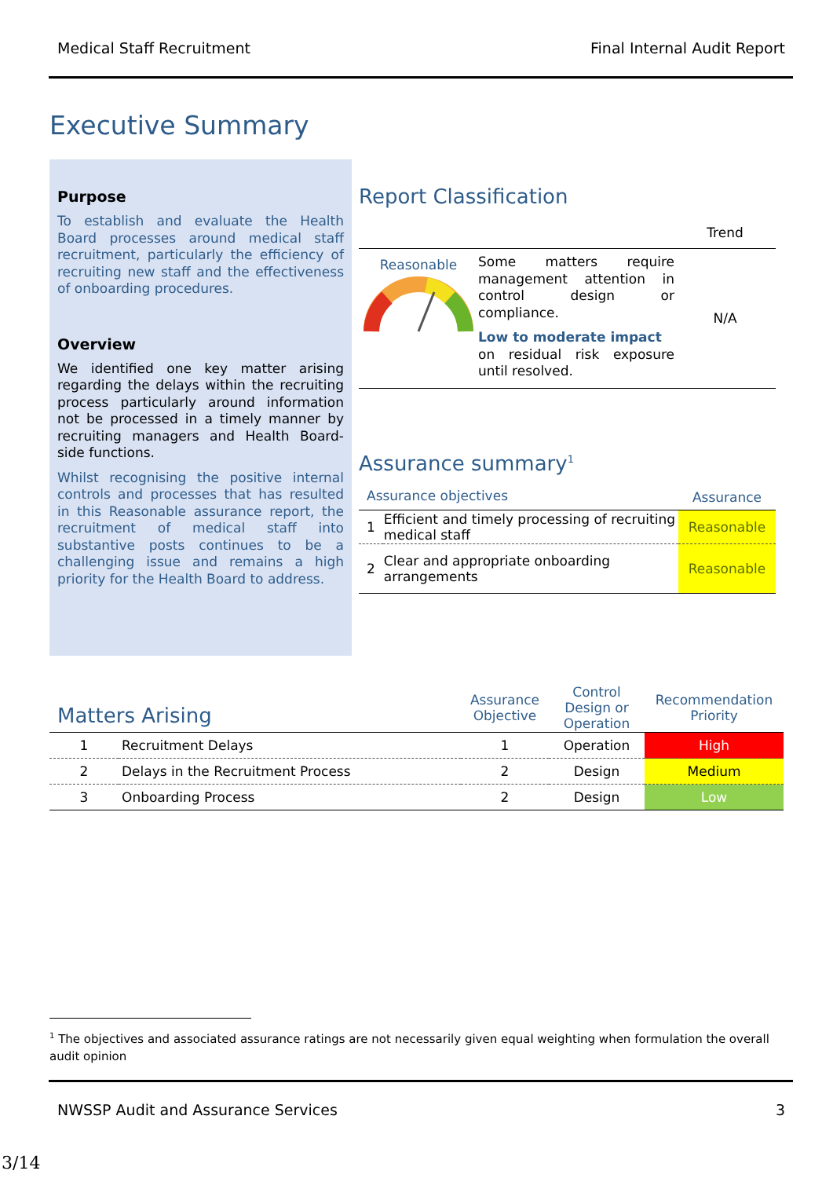Medical Staff Recruitment Final Internal Audit Report
Executive Summary
Purpose
To establish and evaluate the Health Board processes around medical staff recruitment, particularly the efficiency of recruiting new staff and the effectiveness of onboarding procedures.
Overview
We identified one key matter arising regarding the delays within the recruiting process particularly around information not be processed in a timely manner by recruiting managers and Health Board-side functions.
Whilst recognising the positive internal controls and processes that has resulted in this Reasonable assurance report, the recruitment of medical staff into substantive posts continues to be a challenging issue and remains a high priority for the Health Board to address.
Report Classification
| | | Trend |
| Reasonable | Some matters require management attention in control design or compliance. Low to moderate impact on residual risk exposure until resolved. | N/A |
Assurance summary<sup>1</sup>
| Assurance objectives | | Assurance |
| 1 | Efficient and timely processing of recruiting medical staff | Reasonable |
| 2 | Clear and appropriate onboarding arrangements | Reasonable |
| Matters Arising | | Assurance Objective | Control Design or Operation | Recommendation Priority |
| --- | --- | --- | --- | --- |
| 1 | Recruitment Delays | 1 | Operation | High |
| 2 | Delays in the Recruitment Process | 2 | Design | Medium |
| 3 | Onboarding Process | 2 | Design | Low |
<sup>1</sup> The objectives and associated assurance ratings are not necessarily given equal weighting when formulation the overall audit opinion
NWSSP Audit and Assurance Services 3
3/14